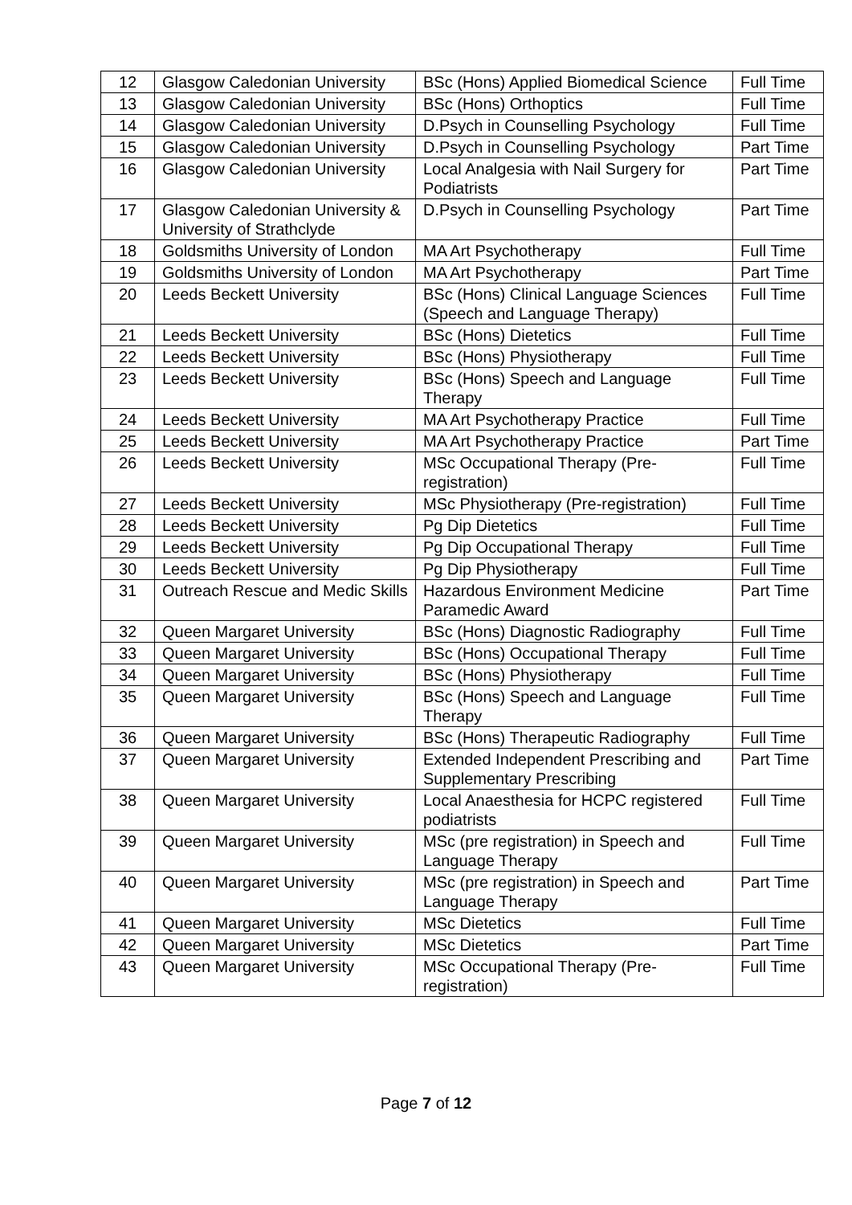| 12 | Glasgow Caledonian University | BSc (Hons) Applied Biomedical Science | Full Time |
| 13 | Glasgow Caledonian University | BSc (Hons) Orthoptics | Full Time |
| 14 | Glasgow Caledonian University | D.Psych in Counselling Psychology | Full Time |
| 15 | Glasgow Caledonian University | D.Psych in Counselling Psychology | Part Time |
| 16 | Glasgow Caledonian University | Local Analgesia with Nail Surgery for Podiatrists | Part Time |
| 17 | Glasgow Caledonian University & University of Strathclyde | D.Psych in Counselling Psychology | Part Time |
| 18 | Goldsmiths University of London | MA Art Psychotherapy | Full Time |
| 19 | Goldsmiths University of London | MA Art Psychotherapy | Part Time |
| 20 | Leeds Beckett University | BSc (Hons) Clinical Language Sciences (Speech and Language Therapy) | Full Time |
| 21 | Leeds Beckett University | BSc (Hons) Dietetics | Full Time |
| 22 | Leeds Beckett University | BSc (Hons) Physiotherapy | Full Time |
| 23 | Leeds Beckett University | BSc (Hons) Speech and Language Therapy | Full Time |
| 24 | Leeds Beckett University | MA Art Psychotherapy Practice | Full Time |
| 25 | Leeds Beckett University | MA Art Psychotherapy Practice | Part Time |
| 26 | Leeds Beckett University | MSc Occupational Therapy (Pre-registration) | Full Time |
| 27 | Leeds Beckett University | MSc Physiotherapy (Pre-registration) | Full Time |
| 28 | Leeds Beckett University | Pg Dip Dietetics | Full Time |
| 29 | Leeds Beckett University | Pg Dip Occupational Therapy | Full Time |
| 30 | Leeds Beckett University | Pg Dip Physiotherapy | Full Time |
| 31 | Outreach Rescue and Medic Skills | Hazardous Environment Medicine Paramedic Award | Part Time |
| 32 | Queen Margaret University | BSc (Hons) Diagnostic Radiography | Full Time |
| 33 | Queen Margaret University | BSc (Hons) Occupational Therapy | Full Time |
| 34 | Queen Margaret University | BSc (Hons) Physiotherapy | Full Time |
| 35 | Queen Margaret University | BSc (Hons) Speech and Language Therapy | Full Time |
| 36 | Queen Margaret University | BSc (Hons) Therapeutic Radiography | Full Time |
| 37 | Queen Margaret University | Extended Independent Prescribing and Supplementary Prescribing | Part Time |
| 38 | Queen Margaret University | Local Anaesthesia for HCPC registered podiatrists | Full Time |
| 39 | Queen Margaret University | MSc (pre registration) in Speech and Language Therapy | Full Time |
| 40 | Queen Margaret University | MSc (pre registration) in Speech and Language Therapy | Part Time |
| 41 | Queen Margaret University | MSc Dietetics | Full Time |
| 42 | Queen Margaret University | MSc Dietetics | Part Time |
| 43 | Queen Margaret University | MSc Occupational Therapy (Pre-registration) | Full Time |
Page 7 of 12